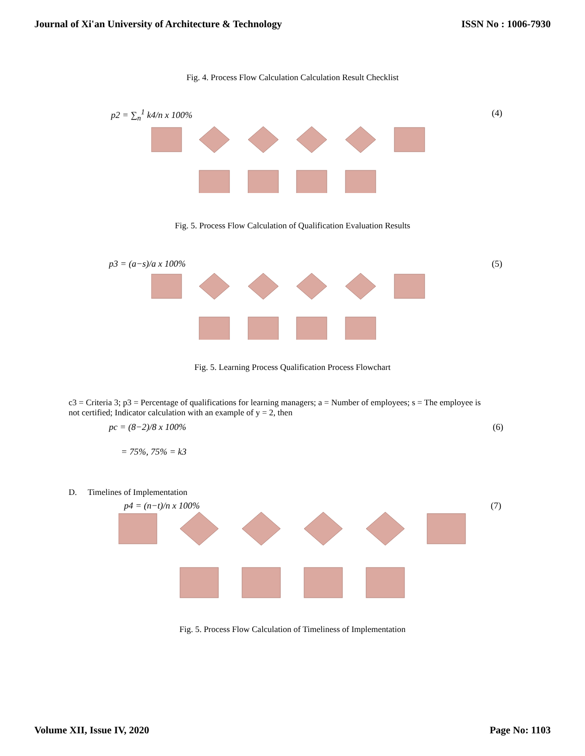Journal of Xi'an University of Architecture & Technology ISSN No : 1006-7930
Fig. 4. Process Flow Calculation Calculation Result Checklist
p2 = ∑<sub>n</sub><sup>1</sup> k4/n x 100% (4)
Fig. 5. Process Flow Calculation of Qualification Evaluation Results
p3 = (a−s)/a x 100% (5)
Fig. 5. Learning Process Qualification Process Flowchart
c3 = Criteria 3; p3 = Percentage of qualifications for learning managers; a = Number of employees; s = The employee is not certified; Indicator calculation with an example of y = 2, then
pc = (8−2)/8 x 100% (6)
= 75%, 75% = k3
D. Timelines of Implementation
p4 = (n−t)/n x 100% (7)
Fig. 5. Process Flow Calculation of Timeliness of Implementation
Volume XII, Issue IV, 2020 Page No: 1103